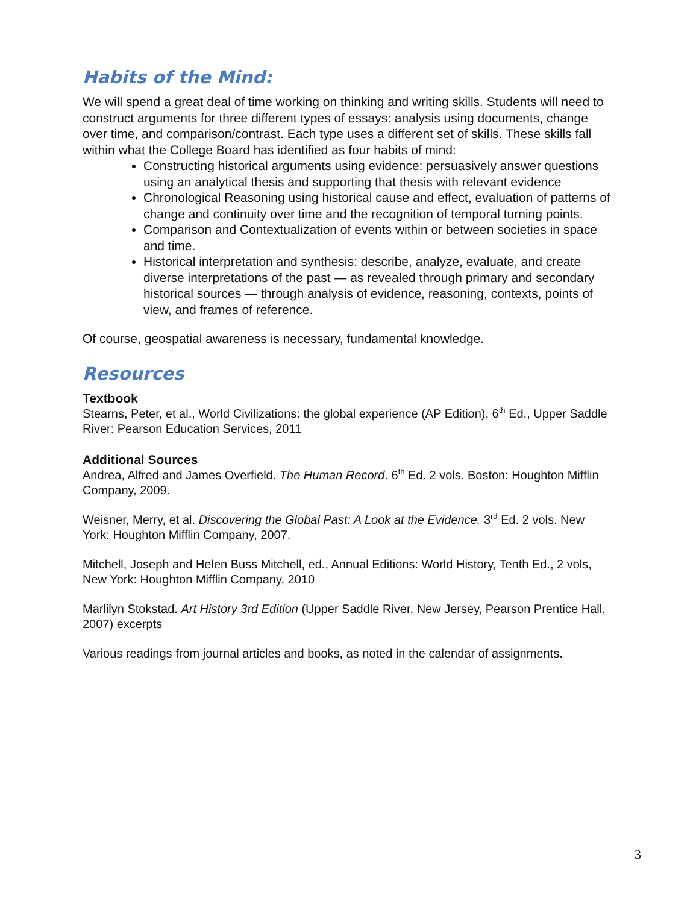Habits of the Mind:
We will spend a great deal of time working on thinking and writing skills. Students will need to construct arguments for three different types of essays: analysis using documents, change over time, and comparison/contrast. Each type uses a different set of skills. These skills fall within what the College Board has identified as four habits of mind:
Constructing historical arguments using evidence: persuasively answer questions using an analytical thesis and supporting that thesis with relevant evidence
Chronological Reasoning using historical cause and effect, evaluation of patterns of change and continuity over time and the recognition of temporal turning points.
Comparison and Contextualization of events within or between societies in space and time.
Historical interpretation and synthesis: describe, analyze, evaluate, and create diverse interpretations of the past — as revealed through primary and secondary historical sources — through analysis of evidence, reasoning, contexts, points of view, and frames of reference.
Of course, geospatial awareness is necessary, fundamental knowledge.
Resources
Textbook
Stearns, Peter, et al., World Civilizations: the global experience (AP Edition), 6<sup>th</sup> Ed., Upper Saddle River: Pearson Education Services, 2011
Additional Sources
Andrea, Alfred and James Overfield. The Human Record. 6<sup>th</sup> Ed. 2 vols. Boston: Houghton Mifflin Company, 2009.
Weisner, Merry, et al. Discovering the Global Past: A Look at the Evidence. 3<sup>rd</sup> Ed. 2 vols. New York: Houghton Mifflin Company, 2007.
Mitchell, Joseph and Helen Buss Mitchell, ed., Annual Editions: World History, Tenth Ed., 2 vols, New York: Houghton Mifflin Company, 2010
Marlilyn Stokstad. Art History 3rd Edition (Upper Saddle River, New Jersey, Pearson Prentice Hall, 2007) excerpts
Various readings from journal articles and books, as noted in the calendar of assignments.
3